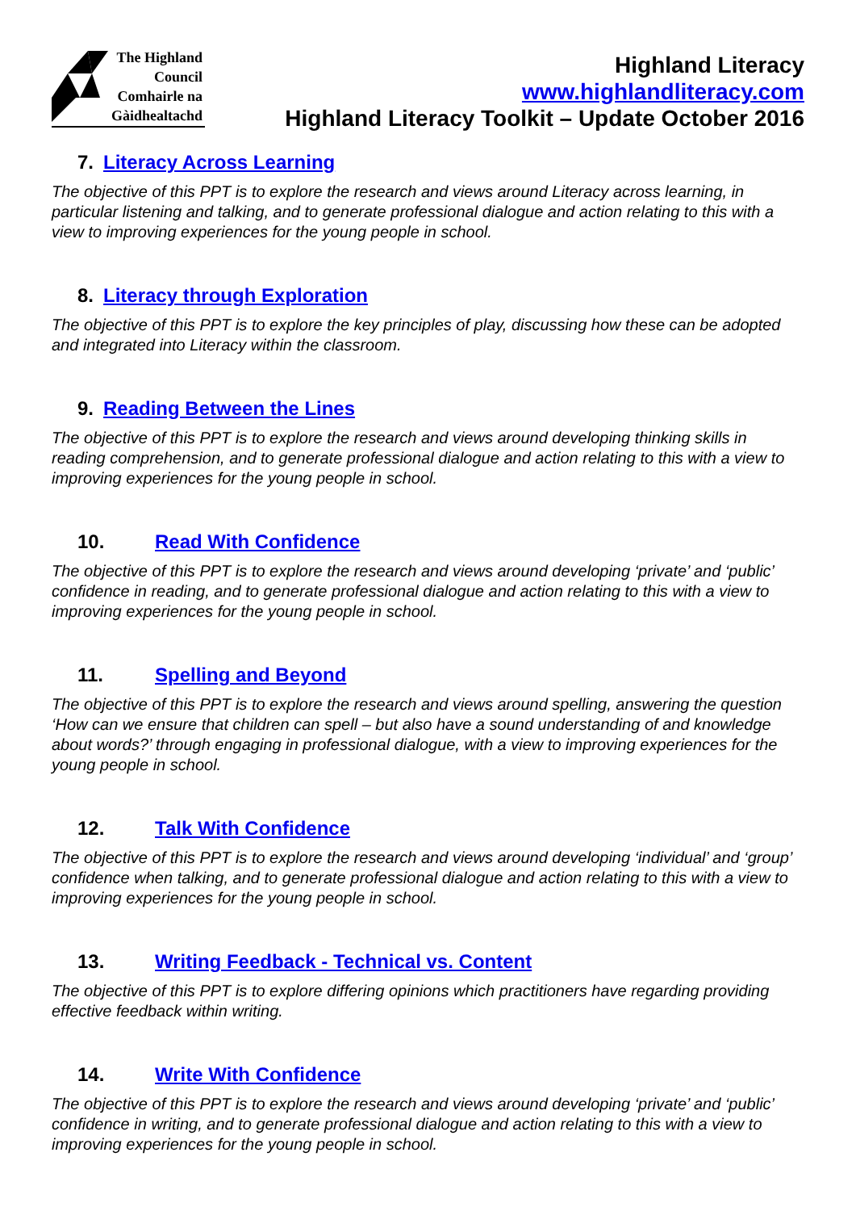The Highland
Council
Comhairle na
Gàidhealtachd
Highland Literacy
www.highlandliteracy.com
Highland Literacy Toolkit – Update October 2016
7. Literacy Across Learning
The objective of this PPT is to explore the research and views around Literacy across learning, in particular listening and talking, and to generate professional dialogue and action relating to this with a view to improving experiences for the young people in school.
8. Literacy through Exploration
The objective of this PPT is to explore the key principles of play, discussing how these can be adopted and integrated into Literacy within the classroom.
9. Reading Between the Lines
The objective of this PPT is to explore the research and views around developing thinking skills in reading comprehension, and to generate professional dialogue and action relating to this with a view to improving experiences for the young people in school.
10. Read With Confidence
The objective of this PPT is to explore the research and views around developing ‘private’ and ‘public’ confidence in reading, and to generate professional dialogue and action relating to this with a view to improving experiences for the young people in school.
11. Spelling and Beyond
The objective of this PPT is to explore the research and views around spelling, answering the question ‘How can we ensure that children can spell – but also have a sound understanding of and knowledge about words?’ through engaging in professional dialogue, with a view to improving experiences for the young people in school.
12. Talk With Confidence
The objective of this PPT is to explore the research and views around developing ‘individual’ and ‘group’ confidence when talking, and to generate professional dialogue and action relating to this with a view to improving experiences for the young people in school.
13. Writing Feedback - Technical vs. Content
The objective of this PPT is to explore differing opinions which practitioners have regarding providing effective feedback within writing.
14. Write With Confidence
The objective of this PPT is to explore the research and views around developing ‘private’ and ‘public’ confidence in writing, and to generate professional dialogue and action relating to this with a view to improving experiences for the young people in school.